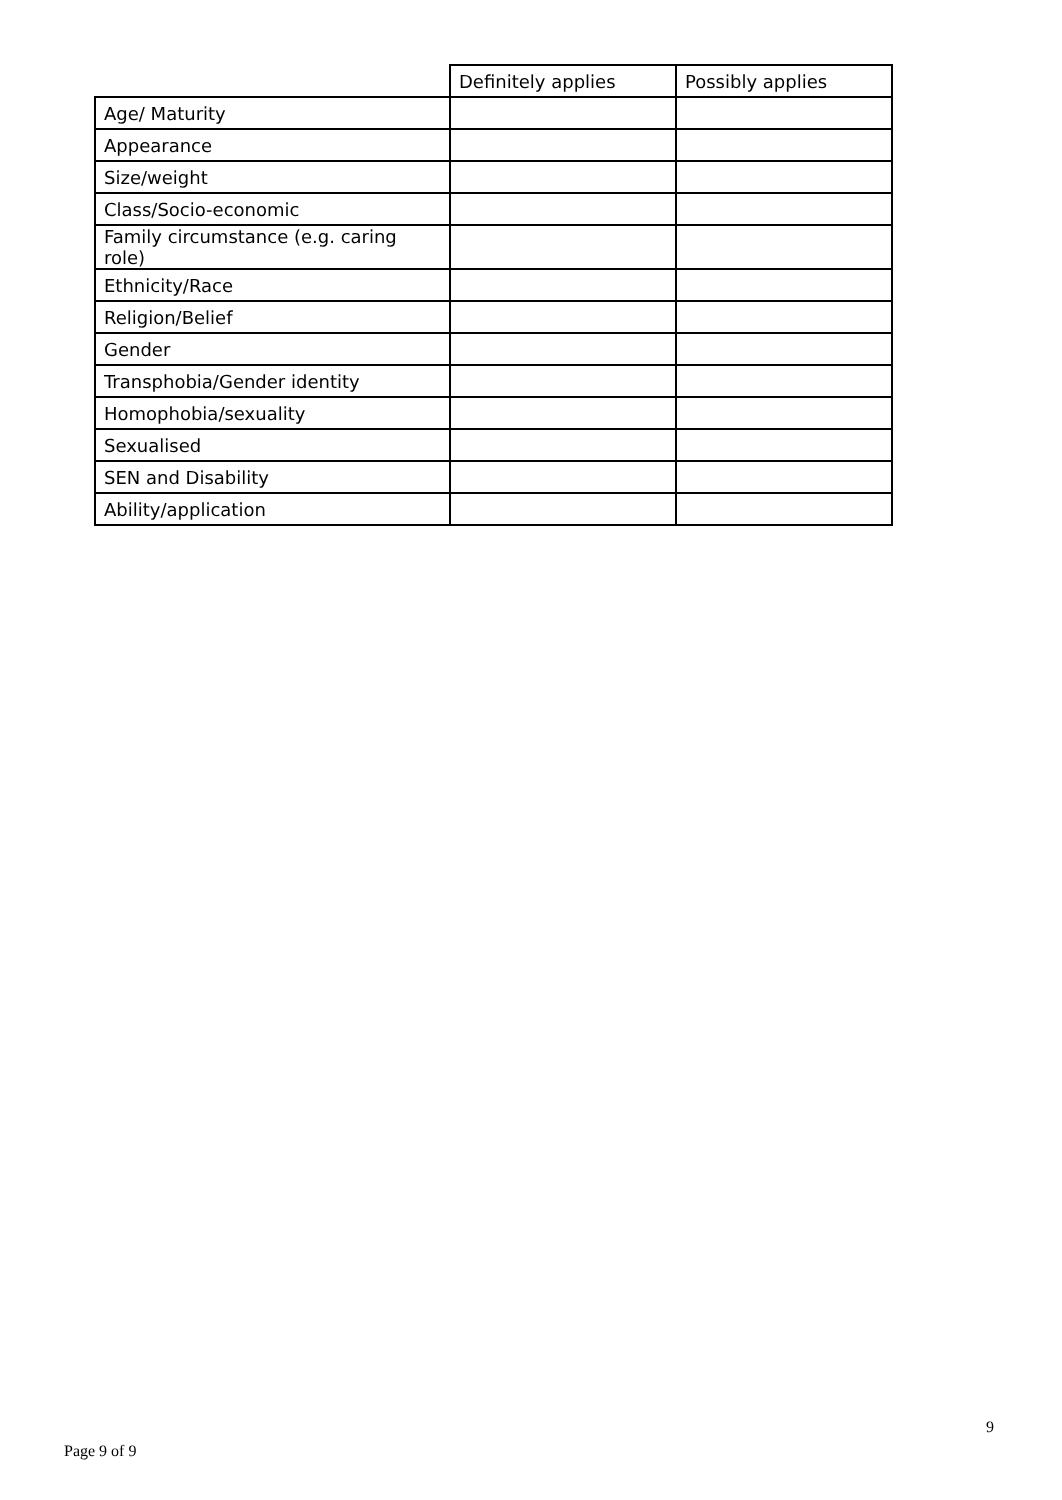| | Definitely applies | Possibly applies |
| --- | --- | --- |
| Age/ Maturity | | |
| Appearance | | |
| Size/weight | | |
| Class/Socio-economic | | |
| Family circumstance (e.g. caring role) | | |
| Ethnicity/Race | | |
| Religion/Belief | | |
| Gender | | |
| Transphobia/Gender identity | | |
| Homophobia/sexuality | | |
| Sexualised | | |
| SEN and Disability | | |
| Ability/application | | |
9
Page 9 of 9